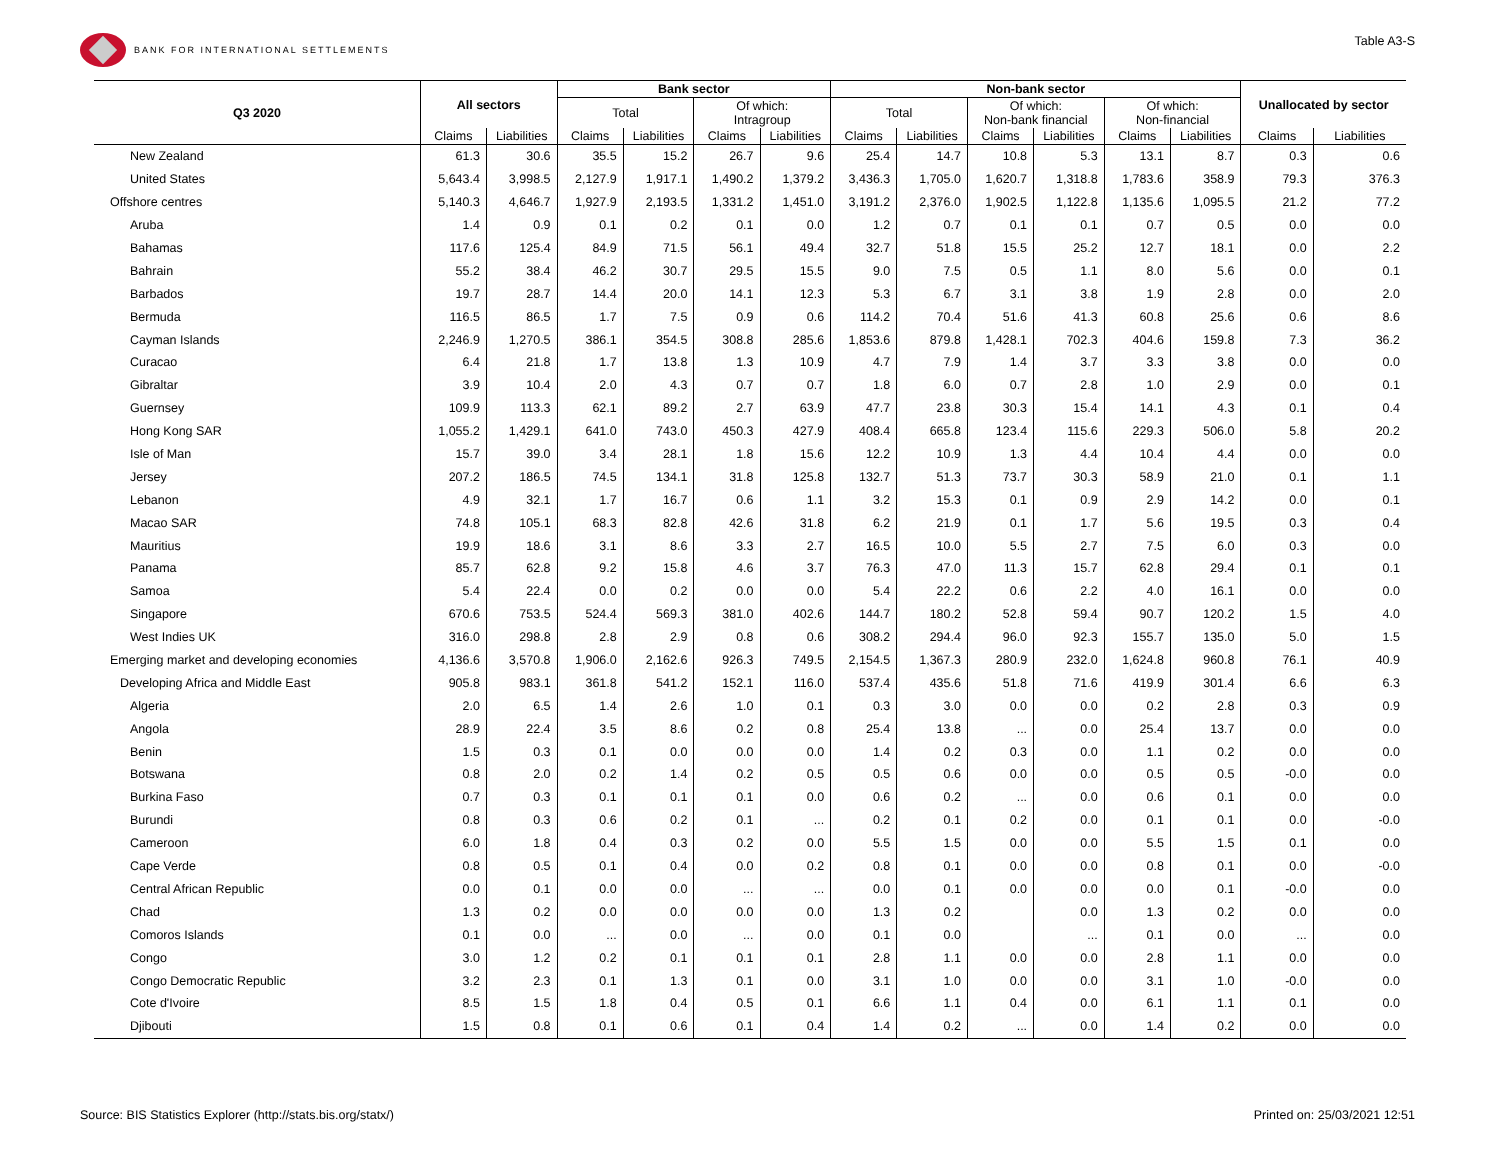BANK FOR INTERNATIONAL SETTLEMENTS
Table A3-S
| Q3 2020 | All sectors | | Bank sector | | | | Non-bank sector | | | | | | Unallocated by sector | |
| --- | --- | --- | --- | --- | --- | --- | --- | --- | --- | --- | --- | --- | --- | --- |
| | | | Total | | Of which: Intragroup | | Total | | Of which: Non-bank financial | | Of which: Non-financial | | | |
| | Claims | Liabilities | Claims | Liabilities | Claims | Liabilities | Claims | Liabilities | Claims | Liabilities | Claims | Liabilities | Claims | Liabilities |
| New Zealand | 61.3 | 30.6 | 35.5 | 15.2 | 26.7 | 9.6 | 25.4 | 14.7 | 10.8 | 5.3 | 13.1 | 8.7 | 0.3 | 0.6 |
| United States | 5,643.4 | 3,998.5 | 2,127.9 | 1,917.1 | 1,490.2 | 1,379.2 | 3,436.3 | 1,705.0 | 1,620.7 | 1,318.8 | 1,783.6 | 358.9 | 79.3 | 376.3 |
| Offshore centres | 5,140.3 | 4,646.7 | 1,927.9 | 2,193.5 | 1,331.2 | 1,451.0 | 3,191.2 | 2,376.0 | 1,902.5 | 1,122.8 | 1,135.6 | 1,095.5 | 21.2 | 77.2 |
| Aruba | 1.4 | 0.9 | 0.1 | 0.2 | 0.1 | 0.0 | 1.2 | 0.7 | 0.1 | 0.1 | 0.7 | 0.5 | 0.0 | 0.0 |
| Bahamas | 117.6 | 125.4 | 84.9 | 71.5 | 56.1 | 49.4 | 32.7 | 51.8 | 15.5 | 25.2 | 12.7 | 18.1 | 0.0 | 2.2 |
| Bahrain | 55.2 | 38.4 | 46.2 | 30.7 | 29.5 | 15.5 | 9.0 | 7.5 | 0.5 | 1.1 | 8.0 | 5.6 | 0.0 | 0.1 |
| Barbados | 19.7 | 28.7 | 14.4 | 20.0 | 14.1 | 12.3 | 5.3 | 6.7 | 3.1 | 3.8 | 1.9 | 2.8 | 0.0 | 2.0 |
| Bermuda | 116.5 | 86.5 | 1.7 | 7.5 | 0.9 | 0.6 | 114.2 | 70.4 | 51.6 | 41.3 | 60.8 | 25.6 | 0.6 | 8.6 |
| Cayman Islands | 2,246.9 | 1,270.5 | 386.1 | 354.5 | 308.8 | 285.6 | 1,853.6 | 879.8 | 1,428.1 | 702.3 | 404.6 | 159.8 | 7.3 | 36.2 |
| Curacao | 6.4 | 21.8 | 1.7 | 13.8 | 1.3 | 10.9 | 4.7 | 7.9 | 1.4 | 3.7 | 3.3 | 3.8 | 0.0 | 0.0 |
| Gibraltar | 3.9 | 10.4 | 2.0 | 4.3 | 0.7 | 0.7 | 1.8 | 6.0 | 0.7 | 2.8 | 1.0 | 2.9 | 0.0 | 0.1 |
| Guernsey | 109.9 | 113.3 | 62.1 | 89.2 | 2.7 | 63.9 | 47.7 | 23.8 | 30.3 | 15.4 | 14.1 | 4.3 | 0.1 | 0.4 |
| Hong Kong SAR | 1,055.2 | 1,429.1 | 641.0 | 743.0 | 450.3 | 427.9 | 408.4 | 665.8 | 123.4 | 115.6 | 229.3 | 506.0 | 5.8 | 20.2 |
| Isle of Man | 15.7 | 39.0 | 3.4 | 28.1 | 1.8 | 15.6 | 12.2 | 10.9 | 1.3 | 4.4 | 10.4 | 4.4 | 0.0 | 0.0 |
| Jersey | 207.2 | 186.5 | 74.5 | 134.1 | 31.8 | 125.8 | 132.7 | 51.3 | 73.7 | 30.3 | 58.9 | 21.0 | 0.1 | 1.1 |
| Lebanon | 4.9 | 32.1 | 1.7 | 16.7 | 0.6 | 1.1 | 3.2 | 15.3 | 0.1 | 0.9 | 2.9 | 14.2 | 0.0 | 0.1 |
| Macao SAR | 74.8 | 105.1 | 68.3 | 82.8 | 42.6 | 31.8 | 6.2 | 21.9 | 0.1 | 1.7 | 5.6 | 19.5 | 0.3 | 0.4 |
| Mauritius | 19.9 | 18.6 | 3.1 | 8.6 | 3.3 | 2.7 | 16.5 | 10.0 | 5.5 | 2.7 | 7.5 | 6.0 | 0.3 | 0.0 |
| Panama | 85.7 | 62.8 | 9.2 | 15.8 | 4.6 | 3.7 | 76.3 | 47.0 | 11.3 | 15.7 | 62.8 | 29.4 | 0.1 | 0.1 |
| Samoa | 5.4 | 22.4 | 0.0 | 0.2 | 0.0 | 0.0 | 5.4 | 22.2 | 0.6 | 2.2 | 4.0 | 16.1 | 0.0 | 0.0 |
| Singapore | 670.6 | 753.5 | 524.4 | 569.3 | 381.0 | 402.6 | 144.7 | 180.2 | 52.8 | 59.4 | 90.7 | 120.2 | 1.5 | 4.0 |
| West Indies UK | 316.0 | 298.8 | 2.8 | 2.9 | 0.8 | 0.6 | 308.2 | 294.4 | 96.0 | 92.3 | 155.7 | 135.0 | 5.0 | 1.5 |
| Emerging market and developing economies | 4,136.6 | 3,570.8 | 1,906.0 | 2,162.6 | 926.3 | 749.5 | 2,154.5 | 1,367.3 | 280.9 | 232.0 | 1,624.8 | 960.8 | 76.1 | 40.9 |
| Developing Africa and Middle East | 905.8 | 983.1 | 361.8 | 541.2 | 152.1 | 116.0 | 537.4 | 435.6 | 51.8 | 71.6 | 419.9 | 301.4 | 6.6 | 6.3 |
| Algeria | 2.0 | 6.5 | 1.4 | 2.6 | 1.0 | 0.1 | 0.3 | 3.0 | 0.0 | 0.0 | 0.2 | 2.8 | 0.3 | 0.9 |
| Angola | 28.9 | 22.4 | 3.5 | 8.6 | 0.2 | 0.8 | 25.4 | 13.8 | ... | 0.0 | 25.4 | 13.7 | 0.0 | 0.0 |
| Benin | 1.5 | 0.3 | 0.1 | 0.0 | 0.0 | 0.0 | 1.4 | 0.2 | 0.3 | 0.0 | 1.1 | 0.2 | 0.0 | 0.0 |
| Botswana | 0.8 | 2.0 | 0.2 | 1.4 | 0.2 | 0.5 | 0.5 | 0.6 | 0.0 | 0.0 | 0.5 | 0.5 | -0.0 | 0.0 |
| Burkina Faso | 0.7 | 0.3 | 0.1 | 0.1 | 0.1 | 0.0 | 0.6 | 0.2 | ... | 0.0 | 0.6 | 0.1 | 0.0 | 0.0 |
| Burundi | 0.8 | 0.3 | 0.6 | 0.2 | 0.1 | ... | 0.2 | 0.1 | 0.2 | 0.0 | 0.1 | 0.1 | 0.0 | -0.0 |
| Cameroon | 6.0 | 1.8 | 0.4 | 0.3 | 0.2 | 0.0 | 5.5 | 1.5 | 0.0 | 0.0 | 5.5 | 1.5 | 0.1 | 0.0 |
| Cape Verde | 0.8 | 0.5 | 0.1 | 0.4 | 0.0 | 0.2 | 0.8 | 0.1 | 0.0 | 0.0 | 0.8 | 0.1 | 0.0 | -0.0 |
| Central African Republic | 0.0 | 0.1 | 0.0 | 0.0 | ... | ... | 0.0 | 0.1 | 0.0 | 0.0 | 0.0 | 0.1 | -0.0 | 0.0 |
| Chad | 1.3 | 0.2 | 0.0 | 0.0 | 0.0 | 0.0 | 1.3 | 0.2 | | 0.0 | 1.3 | 0.2 | 0.0 | 0.0 |
| Comoros Islands | 0.1 | 0.0 | ... | 0.0 | ... | 0.0 | 0.1 | 0.0 | | ... | 0.1 | 0.0 | ... | 0.0 |
| Congo | 3.0 | 1.2 | 0.2 | 0.1 | 0.1 | 0.1 | 2.8 | 1.1 | 0.0 | 0.0 | 2.8 | 1.1 | 0.0 | 0.0 |
| Congo Democratic Republic | 3.2 | 2.3 | 0.1 | 1.3 | 0.1 | 0.0 | 3.1 | 1.0 | 0.0 | 0.0 | 3.1 | 1.0 | -0.0 | 0.0 |
| Cote d'Ivoire | 8.5 | 1.5 | 1.8 | 0.4 | 0.5 | 0.1 | 6.6 | 1.1 | 0.4 | 0.0 | 6.1 | 1.1 | 0.1 | 0.0 |
| Djibouti | 1.5 | 0.8 | 0.1 | 0.6 | 0.1 | 0.4 | 1.4 | 0.2 | ... | 0.0 | 1.4 | 0.2 | 0.0 | 0.0 |
Source: BIS Statistics Explorer (http://stats.bis.org/statx/)
Printed on: 25/03/2021 12:51